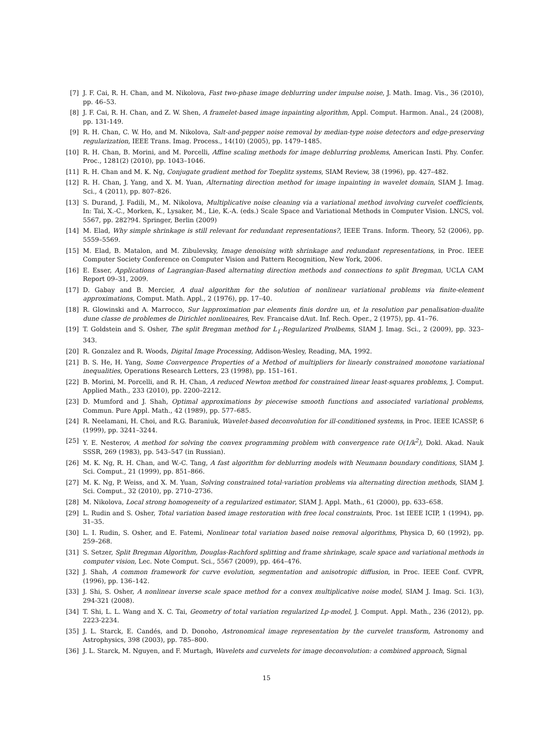[7] J. F. Cai, R. H. Chan, and M. Nikolova, Fast two-phase image deblurring under impulse noise, J. Math. Imag. Vis., 36 (2010), pp. 46–53.
[8] J. F. Cai, R. H. Chan, and Z. W. Shen, A framelet-based image inpainting algorithm, Appl. Comput. Harmon. Anal., 24 (2008), pp. 131-149.
[9] R. H. Chan, C. W. Ho, and M. Nikolova, Salt-and-pepper noise removal by median-type noise detectors and edge-preserving regularization, IEEE Trans. Imag. Process., 14(10) (2005), pp. 1479–1485.
[10] R. H. Chan, B. Morini, and M. Porcelli, Affine scaling methods for image deblurring problems, American Insti. Phy. Confer. Proc., 1281(2) (2010), pp. 1043–1046.
[11] R. H. Chan and M. K. Ng, Conjugate gradient method for Toeplitz systems, SIAM Review, 38 (1996), pp. 427–482.
[12] R. H. Chan, J. Yang, and X. M. Yuan, Alternating direction method for image inpainting in wavelet domain, SIAM J. Imag. Sci., 4 (2011), pp. 807–826.
[13] S. Durand, J. Fadili, M., M. Nikolova, Multiplicative noise cleaning via a variational method involving curvelet coefficients, In: Tai, X.-C., Morken, K., Lysaker, M., Lie, K.-A. (eds.) Scale Space and Variational Methods in Computer Vision. LNCS, vol. 5567, pp. 282?94. Springer, Berlin (2009)
[14] M. Elad, Why simple shrinkage is still relevant for redundant representations?, IEEE Trans. Inform. Theory, 52 (2006), pp. 5559–5569.
[15] M. Elad, B. Matalon, and M. Zibulevsky, Image denoising with shrinkage and redundant representations, in Proc. IEEE Computer Society Conference on Computer Vision and Pattern Recognition, New York, 2006.
[16] E. Esser, Applications of Lagrangian-Based alternating direction methods and connections to split Bregman, UCLA CAM Report 09–31, 2009.
[17] D. Gabay and B. Mercier, A dual algorithm for the solution of nonlinear variational problems via finite-element approximations, Comput. Math. Appl., 2 (1976), pp. 17–40.
[18] R. Glowinski and A. Marrocco, Sur lapproximation par elements finis dordre un, et la resolution par penalisation-dualite dune classe de problemes de Dirichlet nonlineaires, Rev. Francaise dAut. Inf. Rech. Oper., 2 (1975), pp. 41–76.
[19] T. Goldstein and S. Osher, The split Bregman method for L<sub>1</sub>-Regularized Prolbems, SIAM J. Imag. Sci., 2 (2009), pp. 323–343.
[20] R. Gonzalez and R. Woods, Digital Image Processing, Addison-Wesley, Reading, MA, 1992.
[21] B. S. He, H. Yang, Some Convergence Properties of a Method of multipliers for linearly constrained monotone variational inequalities, Operations Research Letters, 23 (1998), pp. 151–161.
[22] B. Morini, M. Porcelli, and R. H. Chan, A reduced Newton method for constrained linear least-squares problems, J. Comput. Applied Math., 233 (2010), pp. 2200–2212.
[23] D. Mumford and J. Shah, Optimal approximations by piecewise smooth functions and associated variational problems, Commun. Pure Appl. Math., 42 (1989), pp. 577–685.
[24] R. Neelamani, H. Choi, and R.G. Baraniuk, Wavelet-based deconvolution for ill-conditioned systems, in Proc. IEEE ICASSP, 6 (1999), pp. 3241–3244.
[25] Y. E. Nesterov, A method for solving the convex programming problem with convergence rate O(1/k<sup>2</sup>), Dokl. Akad. Nauk SSSR, 269 (1983), pp. 543–547 (in Russian).
[26] M. K. Ng, R. H. Chan, and W.-C. Tang, A fast algorithm for deblurring models with Neumann boundary conditions, SIAM J. Sci. Comput., 21 (1999), pp. 851–866.
[27] M. K. Ng, P. Weiss, and X. M. Yuan, Solving constrained total-variation problems via alternating direction methods, SIAM J. Sci. Comput., 32 (2010), pp. 2710–2736.
[28] M. Nikolova, Local strong homogeneity of a regularized estimator, SIAM J. Appl. Math., 61 (2000), pp. 633–658.
[29] L. Rudin and S. Osher, Total variation based image restoration with free local constraints, Proc. 1st IEEE ICIP, 1 (1994), pp. 31–35.
[30] L. I. Rudin, S. Osher, and E. Fatemi, Nonlinear total variation based noise removal algorithms, Physica D, 60 (1992), pp. 259–268.
[31] S. Setzer, Split Bregman Algorithm, Douglas-Rachford splitting and frame shrinkage, scale space and variational methods in computer vision, Lec. Note Comput. Sci., 5567 (2009), pp. 464–476.
[32] J. Shah, A common framework for curve evolution, segmentation and anisotropic diffusion, in Proc. IEEE Conf. CVPR, (1996), pp. 136–142.
[33] J. Shi, S. Osher, A nonlinear inverse scale space method for a convex multiplicative noise model, SIAM J. Imag. Sci. 1(3), 294-321 (2008).
[34] T. Shi, L. L. Wang and X. C. Tai, Geometry of total variation regularized Lp-model, J. Comput. Appl. Math., 236 (2012), pp. 2223-2234.
[35] J. L. Starck, E. Candés, and D. Donoho, Astronomical image representation by the curvelet transform, Astronomy and Astrophysics, 398 (2003), pp. 785–800.
[36] J. L. Starck, M. Nguyen, and F. Murtagh, Wavelets and curvelets for image deconvolution: a combined approach, Signal
15